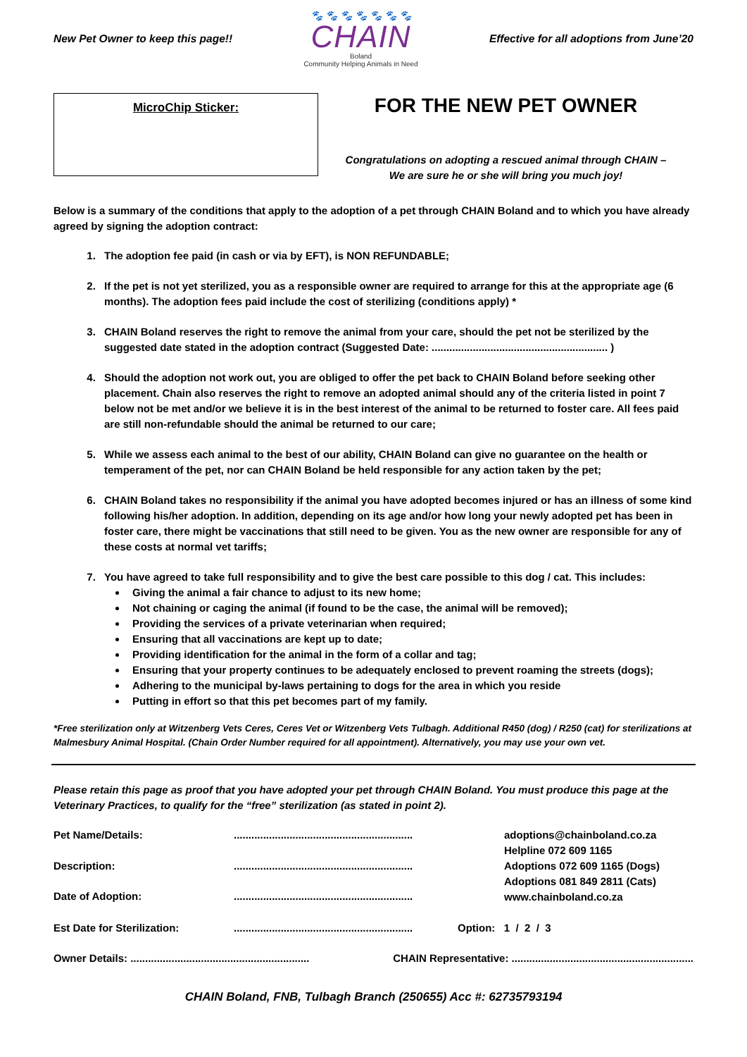New Pet Owner to keep this page!!
🐾 🐾 🐾 🐾 🐾 🐾 🐾
CHAIN
Boland
Community Helping Animals in Need
Effective for all adoptions from June’20
MicroChip Sticker:
FOR THE NEW PET OWNER
Congratulations on adopting a rescued animal through CHAIN –
We are sure he or she will bring you much joy!
Below is a summary of the conditions that apply to the adoption of a pet through CHAIN Boland and to which you have already agreed by signing the adoption contract:
1. The adoption fee paid (in cash or via by EFT), is NON REFUNDABLE;
2. If the pet is not yet sterilized, you as a responsible owner are required to arrange for this at the appropriate age (6 months). The adoption fees paid include the cost of sterilizing (conditions apply) *
3. CHAIN Boland reserves the right to remove the animal from your care, should the pet not be sterilized by the suggested date stated in the adoption contract (Suggested Date: ............................................................ )
4. Should the adoption not work out, you are obliged to offer the pet back to CHAIN Boland before seeking other placement. Chain also reserves the right to remove an adopted animal should any of the criteria listed in point 7 below not be met and/or we believe it is in the best interest of the animal to be returned to foster care. All fees paid are still non-refundable should the animal be returned to our care;
5. While we assess each animal to the best of our ability, CHAIN Boland can give no guarantee on the health or temperament of the pet, nor can CHAIN Boland be held responsible for any action taken by the pet;
6. CHAIN Boland takes no responsibility if the animal you have adopted becomes injured or has an illness of some kind following his/her adoption. In addition, depending on its age and/or how long your newly adopted pet has been in foster care, there might be vaccinations that still need to be given. You as the new owner are responsible for any of these costs at normal vet tariffs;
7. You have agreed to take full responsibility and to give the best care possible to this dog / cat. This includes:
Giving the animal a fair chance to adjust to its new home;
Not chaining or caging the animal (if found to be the case, the animal will be removed);
Providing the services of a private veterinarian when required;
Ensuring that all vaccinations are kept up to date;
Providing identification for the animal in the form of a collar and tag;
Ensuring that your property continues to be adequately enclosed to prevent roaming the streets (dogs);
Adhering to the municipal by-laws pertaining to dogs for the area in which you reside
Putting in effort so that this pet becomes part of my family.
*Free sterilization only at Witzenberg Vets Ceres, Ceres Vet or Witzenberg Vets Tulbagh. Additional R450 (dog) / R250 (cat) for sterilizations at Malmesbury Animal Hospital. (Chain Order Number required for all appointment). Alternatively, you may use your own vet.
Please retain this page as proof that you have adopted your pet through CHAIN Boland. You must produce this page at the Veterinary Practices, to qualify for the “free” sterilization (as stated in point 2).
Pet Name/Details: .............................................................
Description: .............................................................
Date of Adoption: .............................................................
adoptions@chainboland.co.za
Helpline 072 609 1165
Adoptions 072 609 1165 (Dogs)
Adoptions 081 849 2811 (Cats)
www.chainboland.co.za
Est Date for Sterilization: .............................................................
Option: 1 / 2 / 3
Owner Details: .............................................................
CHAIN Representative: ..............................................................
CHAIN Boland, FNB, Tulbagh Branch (250655) Acc #: 62735793194